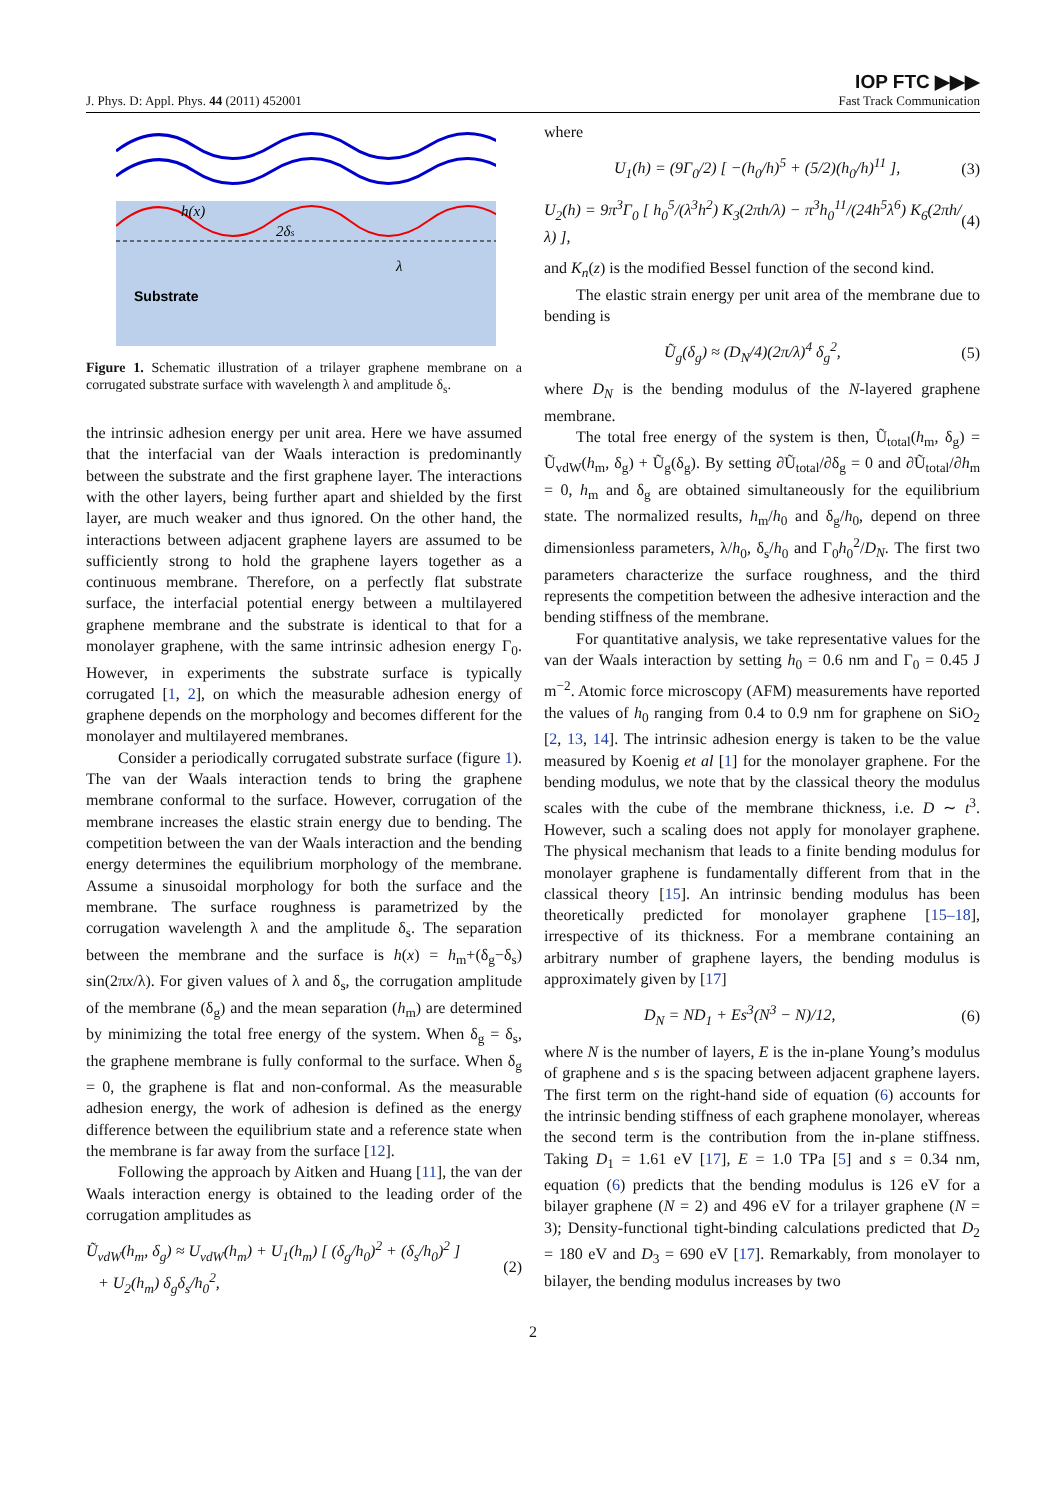J. Phys. D: Appl. Phys. 44 (2011) 452001
IOP FTC ▶▶▶
Fast Track Communication
Substrate
h(x)
2δs
λ
Figure 1. Schematic illustration of a trilayer graphene membrane on a corrugated substrate surface with wavelength λ and amplitude δ<sub>s</sub>.
the intrinsic adhesion energy per unit area. Here we have assumed that the interfacial van der Waals interaction is predominantly between the substrate and the first graphene layer. The interactions with the other layers, being further apart and shielded by the first layer, are much weaker and thus ignored. On the other hand, the interactions between adjacent graphene layers are assumed to be sufficiently strong to hold the graphene layers together as a continuous membrane. Therefore, on a perfectly flat substrate surface, the interfacial potential energy between a multilayered graphene membrane and the substrate is identical to that for a monolayer graphene, with the same intrinsic adhesion energy Γ<sub>0</sub>. However, in experiments the substrate surface is typically corrugated [1, 2], on which the measurable adhesion energy of graphene depends on the morphology and becomes different for the monolayer and multilayered membranes.
Consider a periodically corrugated substrate surface (figure 1). The van der Waals interaction tends to bring the graphene membrane conformal to the surface. However, corrugation of the membrane increases the elastic strain energy due to bending. The competition between the van der Waals interaction and the bending energy determines the equilibrium morphology of the membrane. Assume a sinusoidal morphology for both the surface and the membrane. The surface roughness is parametrized by the corrugation wavelength λ and the amplitude δ<sub>s</sub>. The separation between the membrane and the surface is h(x) = h<sub>m</sub>+(δ<sub>g</sub>−δ<sub>s</sub>) sin(2πx/λ). For given values of λ and δ<sub>s</sub>, the corrugation amplitude of the membrane (δ<sub>g</sub>) and the mean separation (h<sub>m</sub>) are determined by minimizing the total free energy of the system. When δ<sub>g</sub> = δ<sub>s</sub>, the graphene membrane is fully conformal to the surface. When δ<sub>g</sub> = 0, the graphene is flat and non-conformal. As the measurable adhesion energy, the work of adhesion is defined as the energy difference between the equilibrium state and a reference state when the membrane is far away from the surface [12].
Following the approach by Aitken and Huang [11], the van der Waals interaction energy is obtained to the leading order of the corrugation amplitudes as
Ũ<sub>vdW</sub>(h<sub>m</sub>, δ<sub>g</sub>) ≈ U<sub>vdW</sub>(h<sub>m</sub>) + U<sub>1</sub>(h<sub>m</sub>) [ (δ<sub>g</sub>/h<sub>0</sub>)<sup>2</sup> + (δ<sub>s</sub>/h<sub>0</sub>)<sup>2</sup> ]
+ U<sub>2</sub>(h<sub>m</sub>) δ<sub>g</sub>δ<sub>s</sub>/h<sub>0</sub><sup>2</sup>, (2)
where
U<sub>1</sub>(h) = (9Γ<sub>0</sub>/2) [ −(h<sub>0</sub>/h)<sup>5</sup> + (5/2)(h<sub>0</sub>/h)<sup>11</sup> ], (3)
U<sub>2</sub>(h) = 9π<sup>3</sup>Γ<sub>0</sub> [ h<sub>0</sub><sup>5</sup>/(λ<sup>3</sup>h<sup>2</sup>) K<sub>3</sub>(2πh/λ) − π<sup>3</sup>h<sub>0</sub><sup>11</sup>/(24h<sup>5</sup>λ<sup>6</sup>) K<sub>6</sub>(2πh/λ) ], (4)
and K<sub>n</sub>(z) is the modified Bessel function of the second kind.
The elastic strain energy per unit area of the membrane due to bending is
Ũ<sub>g</sub>(δ<sub>g</sub>) ≈ (D<sub>N</sub>/4)(2π/λ)<sup>4</sup> δ<sub>g</sub><sup>2</sup>, (5)
where D<sub>N</sub> is the bending modulus of the N-layered graphene membrane.
The total free energy of the system is then, Ũ<sub>total</sub>(h<sub>m</sub>, δ<sub>g</sub>) = Ũ<sub>vdW</sub>(h<sub>m</sub>, δ<sub>g</sub>) + Ũ<sub>g</sub>(δ<sub>g</sub>). By setting ∂Ũ<sub>total</sub>/∂δ<sub>g</sub> = 0 and ∂Ũ<sub>total</sub>/∂h<sub>m</sub> = 0, h<sub>m</sub> and δ<sub>g</sub> are obtained simultaneously for the equilibrium state. The normalized results, h<sub>m</sub>/h<sub>0</sub> and δ<sub>g</sub>/h<sub>0</sub>, depend on three dimensionless parameters, λ/h<sub>0</sub>, δ<sub>s</sub>/h<sub>0</sub> and Γ<sub>0</sub>h<sub>0</sub><sup>2</sup>/D<sub>N</sub>. The first two parameters characterize the surface roughness, and the third represents the competition between the adhesive interaction and the bending stiffness of the membrane.
For quantitative analysis, we take representative values for the van der Waals interaction by setting h<sub>0</sub> = 0.6 nm and Γ<sub>0</sub> = 0.45 J m<sup>−2</sup>. Atomic force microscopy (AFM) measurements have reported the values of h<sub>0</sub> ranging from 0.4 to 0.9 nm for graphene on SiO<sub>2</sub> [2, 13, 14]. The intrinsic adhesion energy is taken to be the value measured by Koenig et al [1] for the monolayer graphene. For the bending modulus, we note that by the classical theory the modulus scales with the cube of the membrane thickness, i.e. D ∼ t<sup>3</sup>. However, such a scaling does not apply for monolayer graphene. The physical mechanism that leads to a finite bending modulus for monolayer graphene is fundamentally different from that in the classical theory [15]. An intrinsic bending modulus has been theoretically predicted for monolayer graphene [15–18], irrespective of its thickness. For a membrane containing an arbitrary number of graphene layers, the bending modulus is approximately given by [17]
D<sub>N</sub> = ND<sub>1</sub> + Es<sup>3</sup>(N<sup>3</sup> − N)/12, (6)
where N is the number of layers, E is the in-plane Young’s modulus of graphene and s is the spacing between adjacent graphene layers. The first term on the right-hand side of equation (6) accounts for the intrinsic bending stiffness of each graphene monolayer, whereas the second term is the contribution from the in-plane stiffness. Taking D<sub>1</sub> = 1.61 eV [17], E = 1.0 TPa [5] and s = 0.34 nm, equation (6) predicts that the bending modulus is 126 eV for a bilayer graphene (N = 2) and 496 eV for a trilayer graphene (N = 3); Density-functional tight-binding calculations predicted that D<sub>2</sub> = 180 eV and D<sub>3</sub> = 690 eV [17]. Remarkably, from monolayer to bilayer, the bending modulus increases by two
2